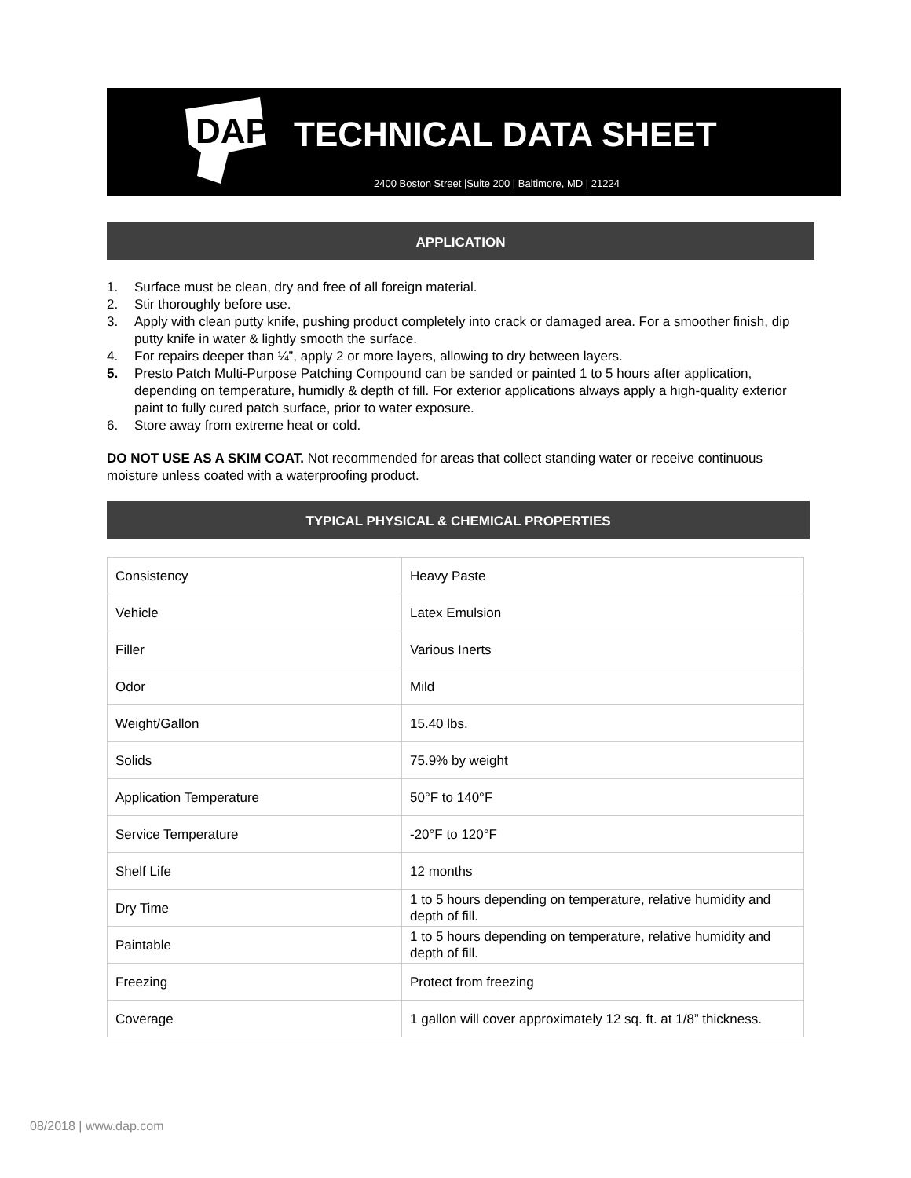DAP
TECHNICAL DATA SHEET
2400 Boston Street |Suite 200 | Baltimore, MD | 21224
APPLICATION
1. Surface must be clean, dry and free of all foreign material.
2. Stir thoroughly before use.
3. Apply with clean putty knife, pushing product completely into crack or damaged area. For a smoother finish, dip putty knife in water & lightly smooth the surface.
4. For repairs deeper than ¼”, apply 2 or more layers, allowing to dry between layers.
5. Presto Patch Multi-Purpose Patching Compound can be sanded or painted 1 to 5 hours after application, depending on temperature, humidly & depth of fill. For exterior applications always apply a high-quality exterior paint to fully cured patch surface, prior to water exposure.
6. Store away from extreme heat or cold.
DO NOT USE AS A SKIM COAT. Not recommended for areas that collect standing water or receive continuous moisture unless coated with a waterproofing product.
TYPICAL PHYSICAL & CHEMICAL PROPERTIES
| Consistency | Heavy Paste |
| Vehicle | Latex Emulsion |
| Filler | Various Inerts |
| Odor | Mild |
| Weight/Gallon | 15.40 lbs. |
| Solids | 75.9% by weight |
| Application Temperature | 50°F to 140°F |
| Service Temperature | -20°F to 120°F |
| Shelf Life | 12 months |
| Dry Time | 1 to 5 hours depending on temperature, relative humidity and depth of fill. |
| Paintable | 1 to 5 hours depending on temperature, relative humidity and depth of fill. |
| Freezing | Protect from freezing |
| Coverage | 1 gallon will cover approximately 12 sq. ft. at 1/8” thickness. |
08/2018 | www.dap.com